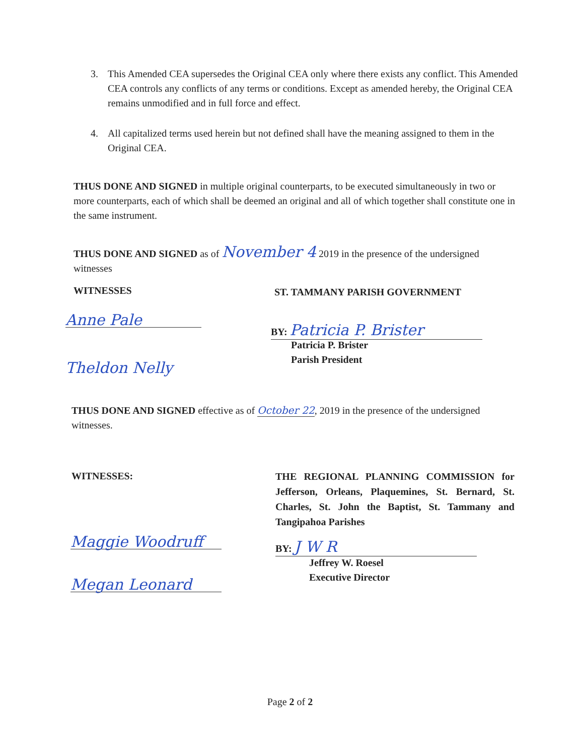3. This Amended CEA supersedes the Original CEA only where there exists any conflict. This Amended CEA controls any conflicts of any terms or conditions. Except as amended hereby, the Original CEA remains unmodified and in full force and effect.
4. All capitalized terms used herein but not defined shall have the meaning assigned to them in the Original CEA.
THUS DONE AND SIGNED in multiple original counterparts, to be executed simultaneously in two or more counterparts, each of which shall be deemed an original and all of which together shall constitute one in the same instrument.
THUS DONE AND SIGNED as of November 4 2019 in the presence of the undersigned witnesses
WITNESSES ST. TAMMANY PARISH GOVERNMENT
Anne Pale
Theldon Nelly
BY: Patricia P. Brister
Patricia P. Brister
Parish President
THUS DONE AND SIGNED effective as of October 22, 2019 in the presence of the undersigned witnesses.
WITNESSES:
THE REGIONAL PLANNING COMMISSION for Jefferson, Orleans, Plaquemines, St. Bernard, St. Charles, St. John the Baptist, St. Tammany and Tangipahoa Parishes
Maggie Woodruff
Megan Leonard
BY: J W R
Jeffrey W. Roesel
Executive Director
Page 2 of 2